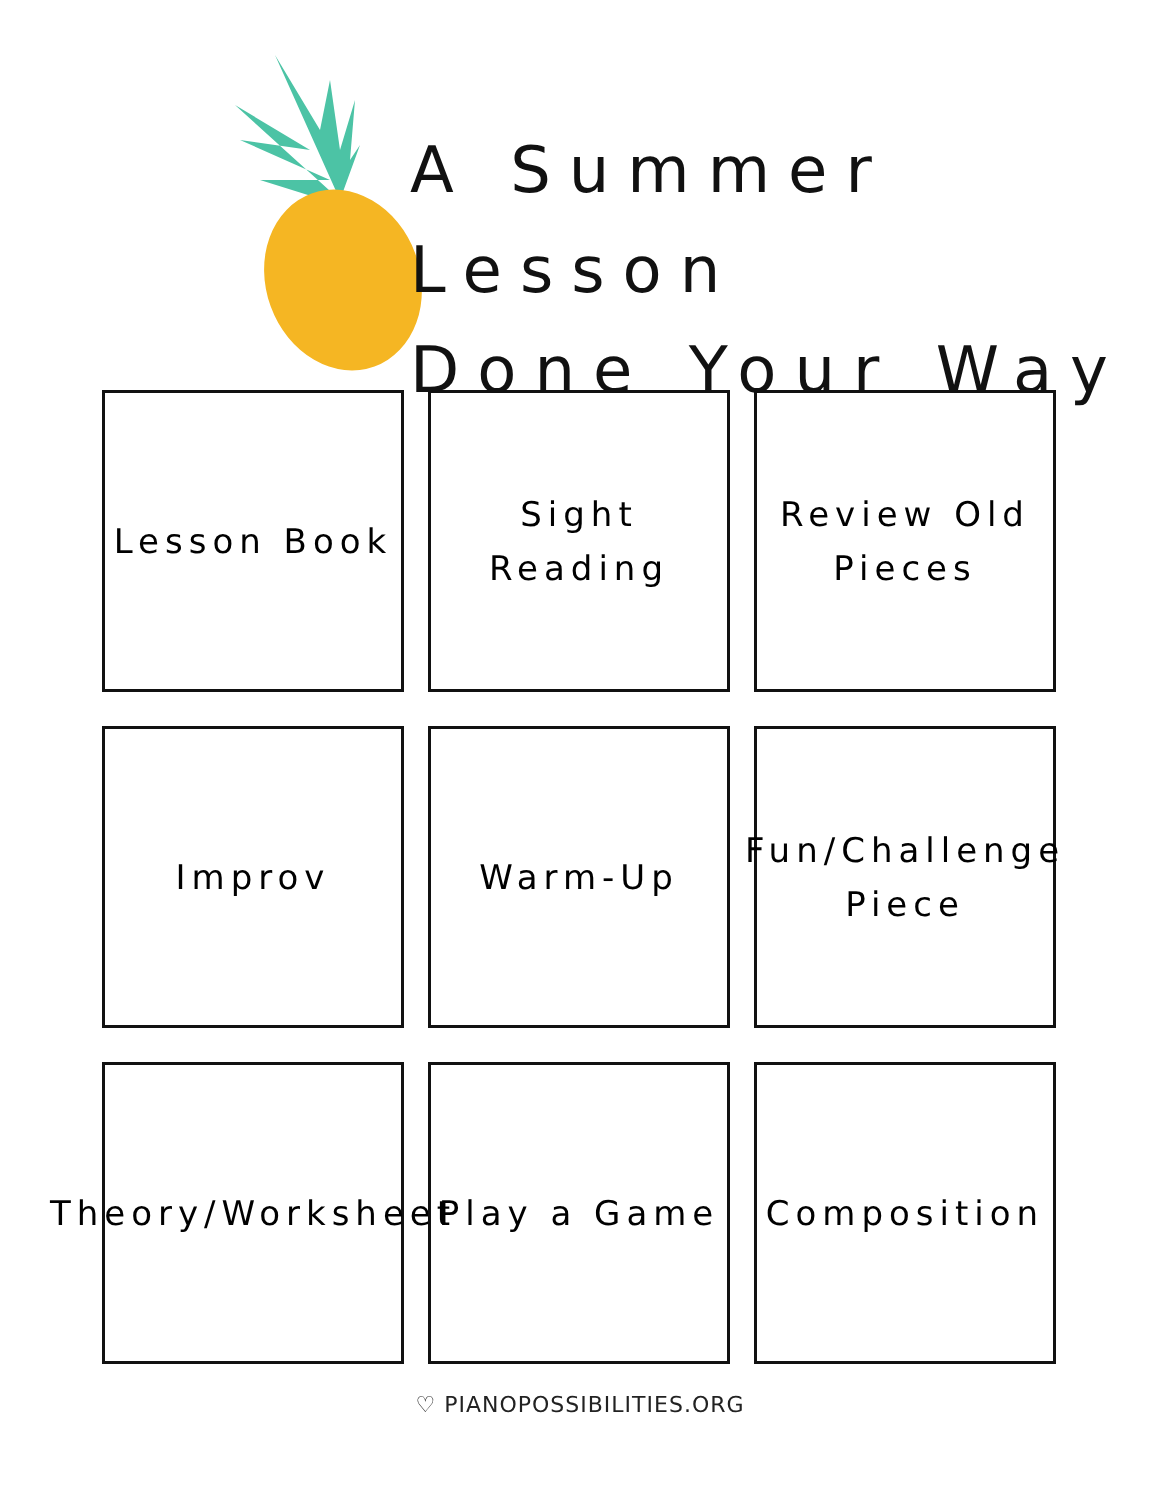A Summer Lesson
Done Your Way
Lesson Book
Sight
Reading
Review Old
Pieces
Improv
Warm-Up
Fun/Challenge
Piece
Theory/Worksheet
Play a Game
Composition
♡ PIANOPOSSIBILITIES.ORG